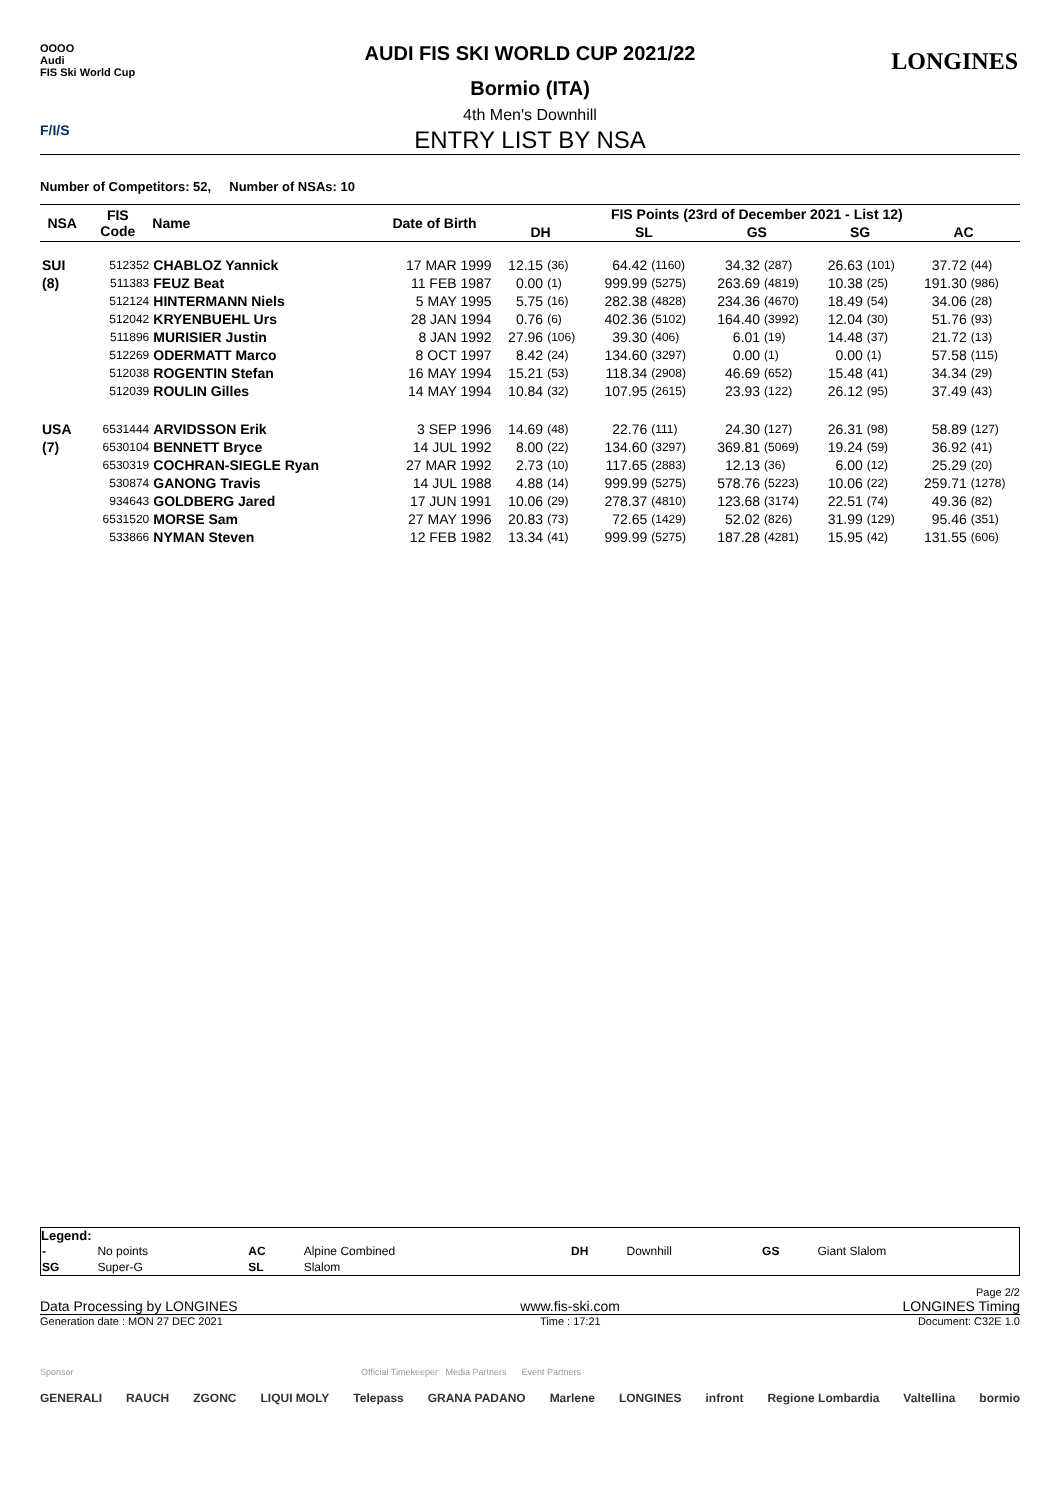OOOO
Audi
FIS Ski World Cup
LONGINES
F/I/S
AUDI FIS SKI WORLD CUP 2021/22
Bormio (ITA)
4th Men's Downhill
ENTRY LIST BY NSA
Number of Competitors: 52, Number of NSAs: 10
| NSA | FIS Code | Name | Date of Birth | FIS Points (23rd of December 2021 - List 12) | | | | | | | | | |
| --- | --- | --- | --- | --- | --- | --- | --- | --- | --- | --- | --- | --- | --- |
| | | | | DH | | SL | | GS | | SG | | AC | |
| SUI | 512352 | CHABLOZ Yannick | 17 MAR 1999 | 12.15 | (36) | 64.42 | (1160) | 34.32 | (287) | 26.63 | (101) | 37.72 | (44) |
| (8) | 511383 | FEUZ Beat | 11 FEB 1987 | 0.00 | (1) | 999.99 | (5275) | 263.69 | (4819) | 10.38 | (25) | 191.30 | (986) |
| | 512124 | HINTERMANN Niels | 5 MAY 1995 | 5.75 | (16) | 282.38 | (4828) | 234.36 | (4670) | 18.49 | (54) | 34.06 | (28) |
| | 512042 | KRYENBUEHL Urs | 28 JAN 1994 | 0.76 | (6) | 402.36 | (5102) | 164.40 | (3992) | 12.04 | (30) | 51.76 | (93) |
| | 511896 | MURISIER Justin | 8 JAN 1992 | 27.96 | (106) | 39.30 | (406) | 6.01 | (19) | 14.48 | (37) | 21.72 | (13) |
| | 512269 | ODERMATT Marco | 8 OCT 1997 | 8.42 | (24) | 134.60 | (3297) | 0.00 | (1) | 0.00 | (1) | 57.58 | (115) |
| | 512038 | ROGENTIN Stefan | 16 MAY 1994 | 15.21 | (53) | 118.34 | (2908) | 46.69 | (652) | 15.48 | (41) | 34.34 | (29) |
| | 512039 | ROULIN Gilles | 14 MAY 1994 | 10.84 | (32) | 107.95 | (2615) | 23.93 | (122) | 26.12 | (95) | 37.49 | (43) |
| USA | 6531444 | ARVIDSSON Erik | 3 SEP 1996 | 14.69 | (48) | 22.76 | (111) | 24.30 | (127) | 26.31 | (98) | 58.89 | (127) |
| (7) | 6530104 | BENNETT Bryce | 14 JUL 1992 | 8.00 | (22) | 134.60 | (3297) | 369.81 | (5069) | 19.24 | (59) | 36.92 | (41) |
| | 6530319 | COCHRAN-SIEGLE Ryan | 27 MAR 1992 | 2.73 | (10) | 117.65 | (2883) | 12.13 | (36) | 6.00 | (12) | 25.29 | (20) |
| | 530874 | GANONG Travis | 14 JUL 1988 | 4.88 | (14) | 999.99 | (5275) | 578.76 | (5223) | 10.06 | (22) | 259.71 | (1278) |
| | 934643 | GOLDBERG Jared | 17 JUN 1991 | 10.06 | (29) | 278.37 | (4810) | 123.68 | (3174) | 22.51 | (74) | 49.36 | (82) |
| | 6531520 | MORSE Sam | 27 MAY 1996 | 20.83 | (73) | 72.65 | (1429) | 52.02 | (826) | 31.99 | (129) | 95.46 | (351) |
| | 533866 | NYMAN Steven | 12 FEB 1982 | 13.34 | (41) | 999.99 | (5275) | 187.28 | (4281) | 15.95 | (42) | 131.55 | (606) |
Legend:
| - | No points | AC | Alpine Combined | DH | Downhill | GS | Giant Slalom |
| SG | Super-G | SL | Slalom | | | | |
Page 2/2
Data Processing by LONGINES www.fis-ski.com LONGINES Timing
Generation date : MON 27 DEC 2021 Time : 17:21 Document: C32E 1.0
Sponsor Official Timekeeper Media Partners Event Partners
GENERALI RAUCH ZGONC LIQUI MOLY Telepass GRANA PADANO Marlene LONGINES infront Regione Lombardia Valtellina bormio